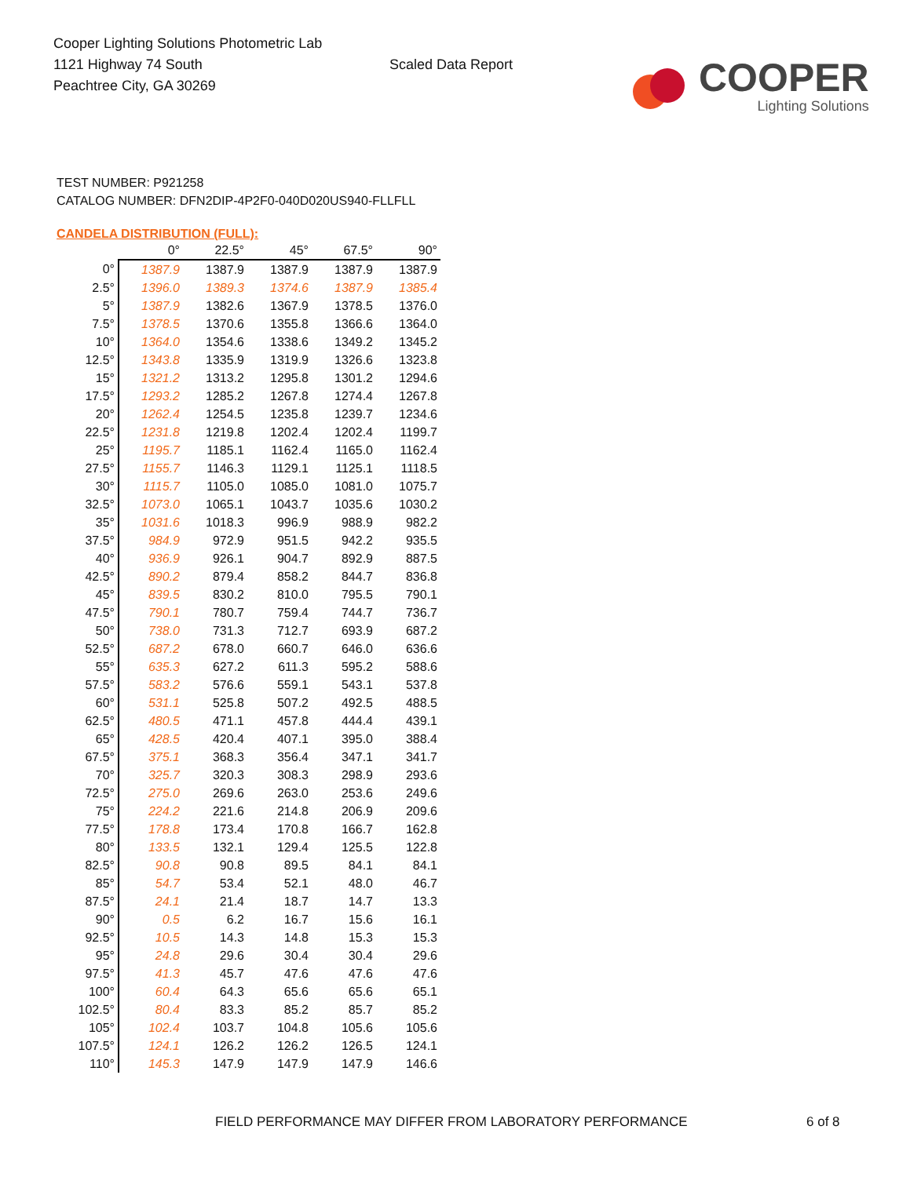Cooper Lighting Solutions Photometric Lab
1121 Highway 74 South
Peachtree City, GA 30269
Scaled Data Report
COOPER
Lighting Solutions
TEST NUMBER: P921258
CATALOG NUMBER: DFN2DIP-4P2F0-040D020US940-FLLFLL
CANDELA DISTRIBUTION (FULL):
| | 0° | 22.5° | 45° | 67.5° | 90° |
| --- | --- | --- | --- | --- | --- |
| 0° | 1387.9 | 1387.9 | 1387.9 | 1387.9 | 1387.9 |
| 2.5° | 1396.0 | 1389.3 | 1374.6 | 1387.9 | 1385.4 |
| 5° | 1387.9 | 1382.6 | 1367.9 | 1378.5 | 1376.0 |
| 7.5° | 1378.5 | 1370.6 | 1355.8 | 1366.6 | 1364.0 |
| 10° | 1364.0 | 1354.6 | 1338.6 | 1349.2 | 1345.2 |
| 12.5° | 1343.8 | 1335.9 | 1319.9 | 1326.6 | 1323.8 |
| 15° | 1321.2 | 1313.2 | 1295.8 | 1301.2 | 1294.6 |
| 17.5° | 1293.2 | 1285.2 | 1267.8 | 1274.4 | 1267.8 |
| 20° | 1262.4 | 1254.5 | 1235.8 | 1239.7 | 1234.6 |
| 22.5° | 1231.8 | 1219.8 | 1202.4 | 1202.4 | 1199.7 |
| 25° | 1195.7 | 1185.1 | 1162.4 | 1165.0 | 1162.4 |
| 27.5° | 1155.7 | 1146.3 | 1129.1 | 1125.1 | 1118.5 |
| 30° | 1115.7 | 1105.0 | 1085.0 | 1081.0 | 1075.7 |
| 32.5° | 1073.0 | 1065.1 | 1043.7 | 1035.6 | 1030.2 |
| 35° | 1031.6 | 1018.3 | 996.9 | 988.9 | 982.2 |
| 37.5° | 984.9 | 972.9 | 951.5 | 942.2 | 935.5 |
| 40° | 936.9 | 926.1 | 904.7 | 892.9 | 887.5 |
| 42.5° | 890.2 | 879.4 | 858.2 | 844.7 | 836.8 |
| 45° | 839.5 | 830.2 | 810.0 | 795.5 | 790.1 |
| 47.5° | 790.1 | 780.7 | 759.4 | 744.7 | 736.7 |
| 50° | 738.0 | 731.3 | 712.7 | 693.9 | 687.2 |
| 52.5° | 687.2 | 678.0 | 660.7 | 646.0 | 636.6 |
| 55° | 635.3 | 627.2 | 611.3 | 595.2 | 588.6 |
| 57.5° | 583.2 | 576.6 | 559.1 | 543.1 | 537.8 |
| 60° | 531.1 | 525.8 | 507.2 | 492.5 | 488.5 |
| 62.5° | 480.5 | 471.1 | 457.8 | 444.4 | 439.1 |
| 65° | 428.5 | 420.4 | 407.1 | 395.0 | 388.4 |
| 67.5° | 375.1 | 368.3 | 356.4 | 347.1 | 341.7 |
| 70° | 325.7 | 320.3 | 308.3 | 298.9 | 293.6 |
| 72.5° | 275.0 | 269.6 | 263.0 | 253.6 | 249.6 |
| 75° | 224.2 | 221.6 | 214.8 | 206.9 | 209.6 |
| 77.5° | 178.8 | 173.4 | 170.8 | 166.7 | 162.8 |
| 80° | 133.5 | 132.1 | 129.4 | 125.5 | 122.8 |
| 82.5° | 90.8 | 90.8 | 89.5 | 84.1 | 84.1 |
| 85° | 54.7 | 53.4 | 52.1 | 48.0 | 46.7 |
| 87.5° | 24.1 | 21.4 | 18.7 | 14.7 | 13.3 |
| 90° | 0.5 | 6.2 | 16.7 | 15.6 | 16.1 |
| 92.5° | 10.5 | 14.3 | 14.8 | 15.3 | 15.3 |
| 95° | 24.8 | 29.6 | 30.4 | 30.4 | 29.6 |
| 97.5° | 41.3 | 45.7 | 47.6 | 47.6 | 47.6 |
| 100° | 60.4 | 64.3 | 65.6 | 65.6 | 65.1 |
| 102.5° | 80.4 | 83.3 | 85.2 | 85.7 | 85.2 |
| 105° | 102.4 | 103.7 | 104.8 | 105.6 | 105.6 |
| 107.5° | 124.1 | 126.2 | 126.2 | 126.5 | 124.1 |
| 110° | 145.3 | 147.9 | 147.9 | 147.9 | 146.6 |
FIELD PERFORMANCE MAY DIFFER FROM LABORATORY PERFORMANCE
6 of 8